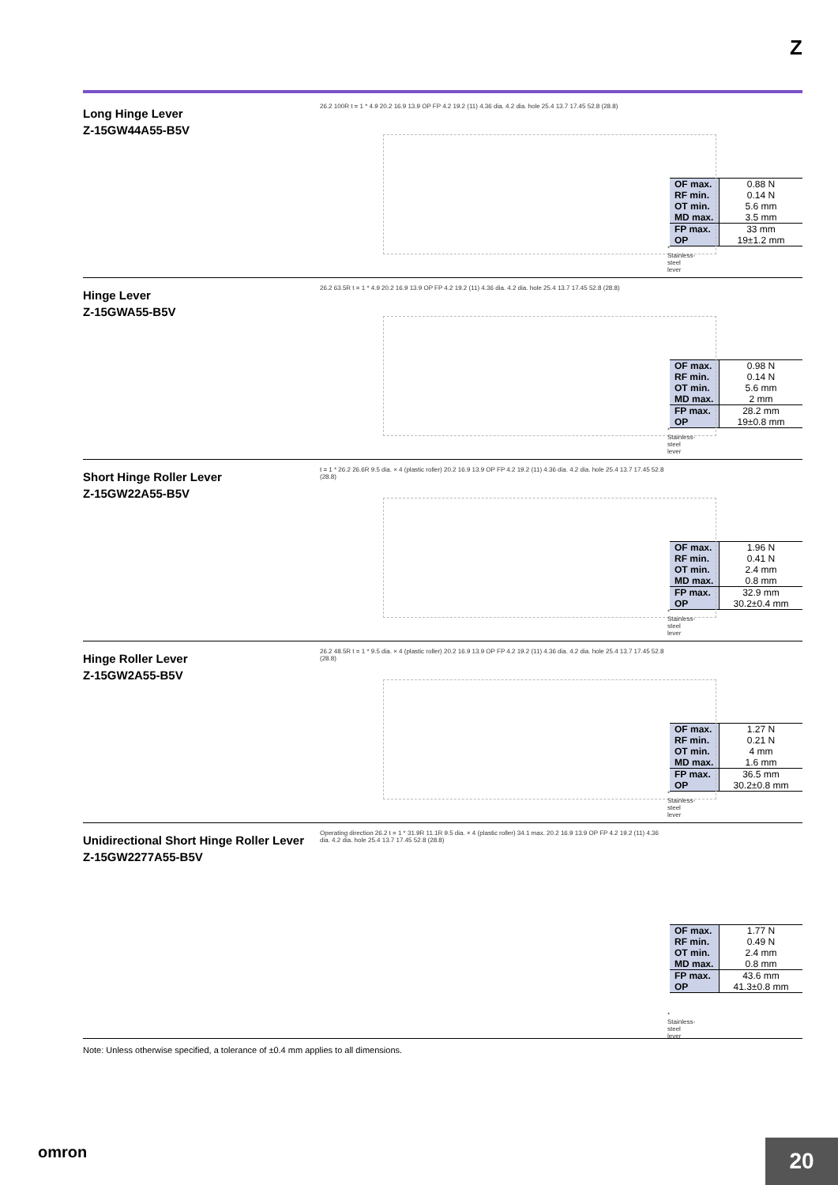Z
Long Hinge Lever
Z-15GW44A55-B5V
26.2 100R t = 1 * 4.9 20.2 16.9 13.9 OP FP 4.2 19.2 (11) 4.36 dia. 4.2 dia. hole 25.4 13.7 17.45 52.8 (28.8)
* Stainless-steel lever
| OF max. | 0.88 N |
| RF min. | 0.14 N |
| OT min. | 5.6 mm |
| MD max. | 3.5 mm |
| FP max. | 33 mm |
| OP | 19±1.2 mm |
Hinge Lever
Z-15GWA55-B5V
26.2 63.5R t = 1 * 4.9 20.2 16.9 13.9 OP FP 4.2 19.2 (11) 4.36 dia. 4.2 dia. hole 25.4 13.7 17.45 52.8 (28.8)
* Stainless-steel lever
| OF max. | 0.98 N |
| RF min. | 0.14 N |
| OT min. | 5.6 mm |
| MD max. | 2 mm |
| FP max. | 28.2 mm |
| OP | 19±0.8 mm |
Short Hinge Roller Lever
Z-15GW22A55-B5V
t = 1 * 26.2 26.6R 9.5 dia. × 4 (plastic roller) 20.2 16.9 13.9 OP FP 4.2 19.2 (11) 4.36 dia. 4.2 dia. hole 25.4 13.7 17.45 52.8 (28.8)
* Stainless-steel lever
| OF max. | 1.96 N |
| RF min. | 0.41 N |
| OT min. | 2.4 mm |
| MD max. | 0.8 mm |
| FP max. | 32.9 mm |
| OP | 30.2±0.4 mm |
Hinge Roller Lever
Z-15GW2A55-B5V
26.2 48.5R t = 1 * 9.5 dia. × 4 (plastic roller) 20.2 16.9 13.9 OP FP 4.2 19.2 (11) 4.36 dia. 4.2 dia. hole 25.4 13.7 17.45 52.8 (28.8)
* Stainless-steel lever
| OF max. | 1.27 N |
| RF min. | 0.21 N |
| OT min. | 4 mm |
| MD max. | 1.6 mm |
| FP max. | 36.5 mm |
| OP | 30.2±0.8 mm |
Unidirectional Short Hinge Roller Lever
Z-15GW2277A55-B5V
Operating direction 26.2 t = 1 * 31.9R 11.1R 9.5 dia. × 4 (plastic roller) 34.1 max. 20.2 16.9 13.9 OP FP 4.2 19.2 (11) 4.36 dia. 4.2 dia. hole 25.4 13.7 17.45 52.8 (28.8)
* Stainless-steel lever
| OF max. | 1.77 N |
| RF min. | 0.49 N |
| OT min. | 2.4 mm |
| MD max. | 0.8 mm |
| FP max. | 43.6 mm |
| OP | 41.3±0.8 mm |
Note: Unless otherwise specified, a tolerance of ±0.4 mm applies to all dimensions.
omron
20